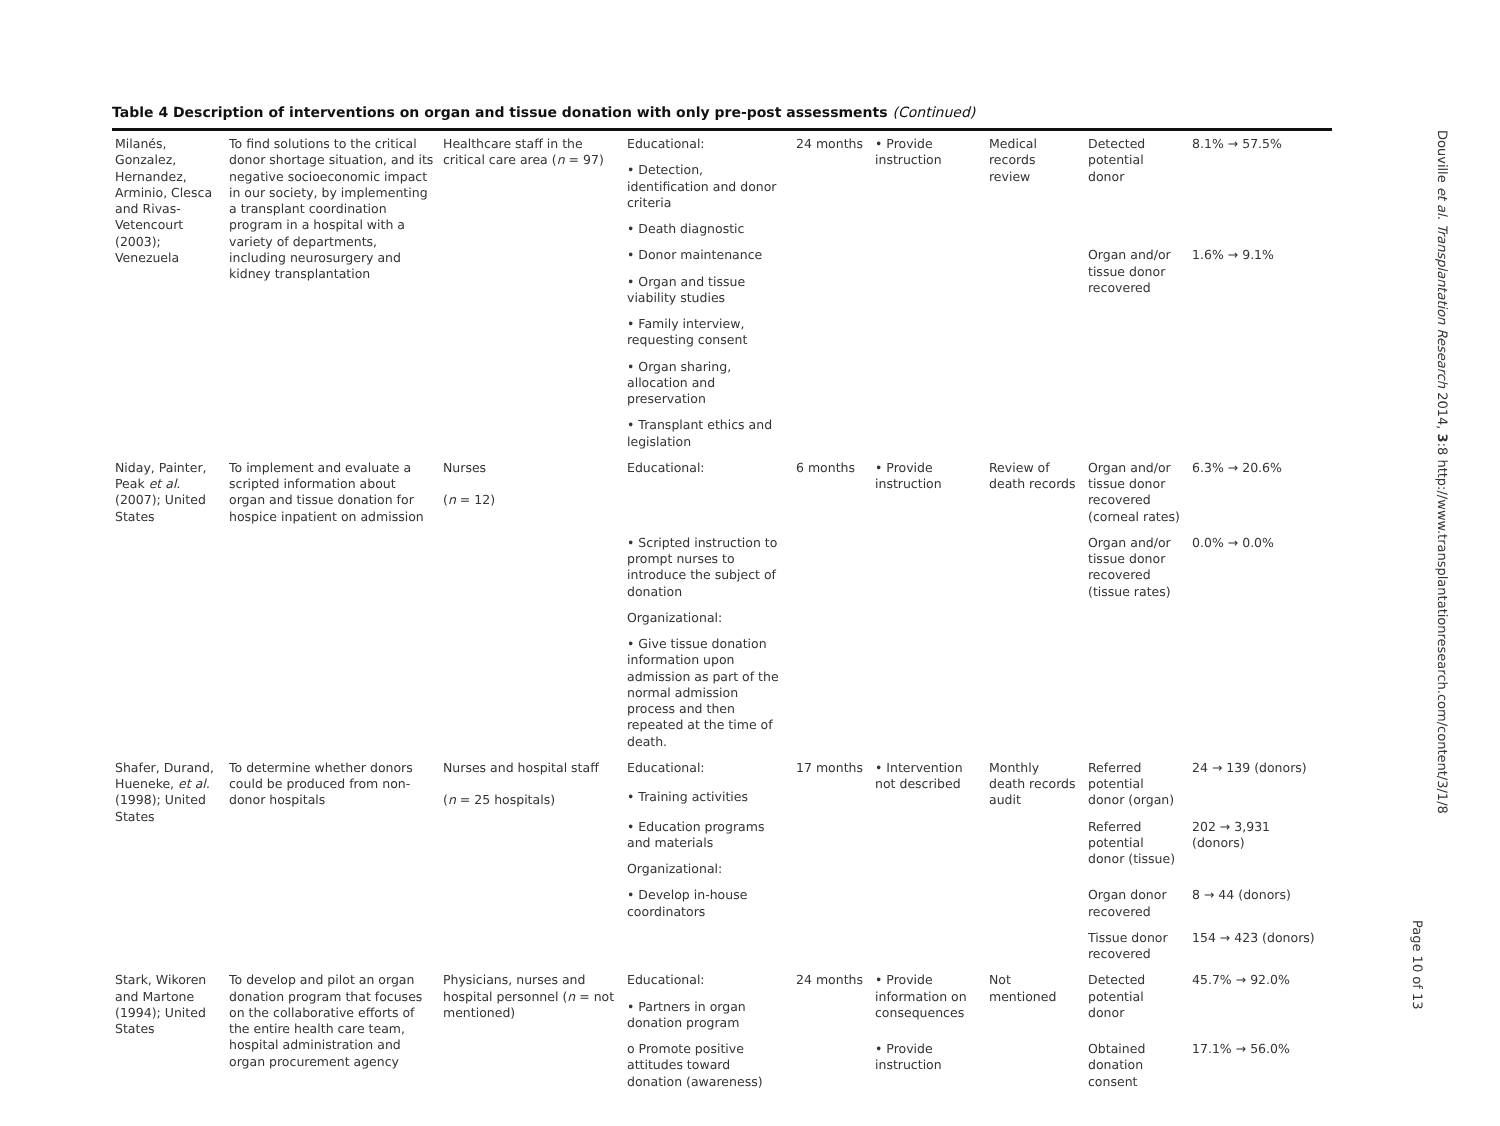Table 4 Description of interventions on organ and tissue donation with only pre-post assessments (Continued)
| Milanés, Gonzalez, Hernandez, Arminio, Clesca and Rivas-Vetencourt (2003); Venezuela | To find solutions to the critical donor shortage situation, and its negative socioeconomic impact in our society, by implementing a transplant coordination program in a hospital with a variety of departments, including neurosurgery and kidney transplantation | Healthcare staff in the critical care area ( n = 97) | Educational: | 24 months | • Provide instruction | Medical records review | Detected potential donor | 8.1% → 57.5% |
| | | | • Detection, identification and donor criteria | | | | | |
| | | | • Death diagnostic | | | | | |
| | | | • Donor maintenance | | | | Organ and/or tissue donor recovered | 1.6% → 9.1% |
| | | | • Organ and tissue viability studies | | | | | |
| | | | • Family interview, requesting consent | | | | | |
| | | | • Organ sharing, allocation and preservation | | | | | |
| | | | • Transplant ethics and legislation | | | | | |
| Niday, Painter, Peak et al. (2007); United States | To implement and evaluate a scripted information about organ and tissue donation for hospice inpatient on admission | Nurses ( n = 12) | Educational: | 6 months | • Provide instruction | Review of death records | Organ and/or tissue donor recovered (corneal rates) | 6.3% → 20.6% |
| | | | • Scripted instruction to prompt nurses to introduce the subject of donation | | | | Organ and/or tissue donor recovered (tissue rates) | 0.0% → 0.0% |
| | | | Organizational: | | | | | |
| | | | • Give tissue donation information upon admission as part of the normal admission process and then repeated at the time of death. | | | | | |
| Shafer, Durand, Hueneke, et al. (1998); United States | To determine whether donors could be produced from non-donor hospitals | Nurses and hospital staff ( n = 25 hospitals) | Educational: | 17 months | • Intervention not described | Monthly death records audit | Referred potential donor (organ) | 24 → 139 (donors) |
| | | | • Training activities | | | | | |
| | | | • Education programs and materials | | | | Referred potential donor (tissue) | 202 → 3,931 (donors) |
| | | | Organizational: | | | | | |
| | | | • Develop in-house coordinators | | | | Organ donor recovered | 8 → 44 (donors) |
| | | | | | | | Tissue donor recovered | 154 → 423 (donors) |
| Stark, Wikoren and Martone (1994); United States | To develop and pilot an organ donation program that focuses on the collaborative efforts of the entire health care team, hospital administration and organ procurement agency | Physicians, nurses and hospital personnel ( n = not mentioned) | Educational: | 24 months | • Provide information on consequences | Not mentioned | Detected potential donor | 45.7% → 92.0% |
| | | | • Partners in organ donation program | | | | | |
| | | | o Promote positive attitudes toward donation (awareness) | | • Provide instruction | | Obtained donation consent | 17.1% → 56.0% |
Douville et al. Transplantation Research 2014, 3:8 http://www.transplantationresearch.com/content/3/1/8
Page 10 of 13